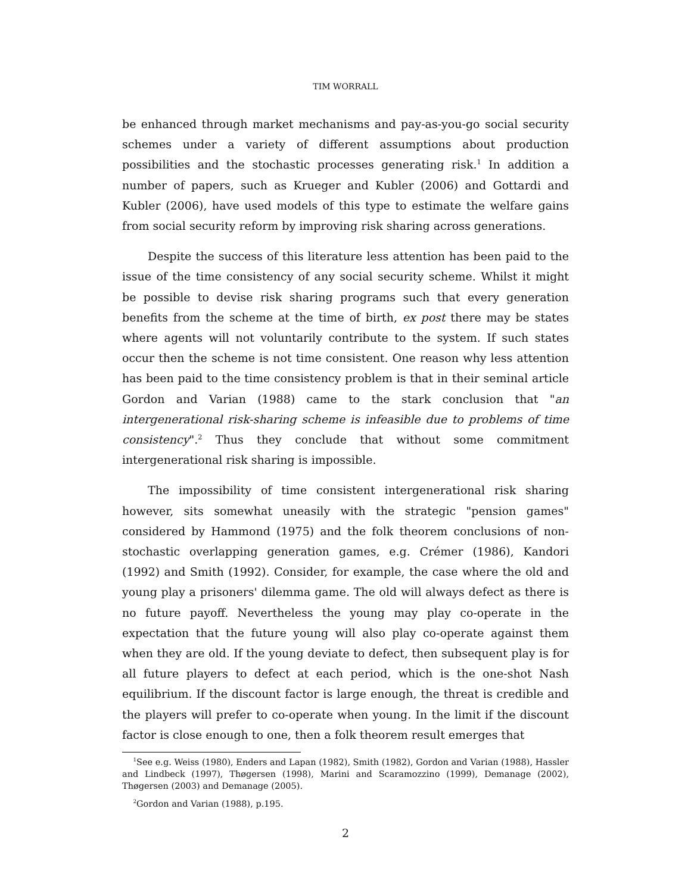TIM WORRALL
be enhanced through market mechanisms and pay-as-you-go social security schemes under a variety of different assumptions about production possibilities and the stochastic processes generating risk.<sup>1</sup> In addition a number of papers, such as Krueger and Kubler (2006) and Gottardi and Kubler (2006), have used models of this type to estimate the welfare gains from social security reform by improving risk sharing across generations.
Despite the success of this literature less attention has been paid to the issue of the time consistency of any social security scheme. Whilst it might be possible to devise risk sharing programs such that every generation benefits from the scheme at the time of birth, ex post there may be states where agents will not voluntarily contribute to the system. If such states occur then the scheme is not time consistent. One reason why less attention has been paid to the time consistency problem is that in their seminal article Gordon and Varian (1988) came to the stark conclusion that "an intergenerational risk-sharing scheme is infeasible due to problems of time consistency".<sup>2</sup> Thus they conclude that without some commitment intergenerational risk sharing is impossible.
The impossibility of time consistent intergenerational risk sharing however, sits somewhat uneasily with the strategic "pension games" considered by Hammond (1975) and the folk theorem conclusions of non-stochastic overlapping generation games, e.g. Crémer (1986), Kandori (1992) and Smith (1992). Consider, for example, the case where the old and young play a prisoners' dilemma game. The old will always defect as there is no future payoff. Nevertheless the young may play co-operate in the expectation that the future young will also play co-operate against them when they are old. If the young deviate to defect, then subsequent play is for all future players to defect at each period, which is the one-shot Nash equilibrium. If the discount factor is large enough, the threat is credible and the players will prefer to co-operate when young. In the limit if the discount factor is close enough to one, then a folk theorem result emerges that
<sup>1</sup> See e.g. Weiss (1980), Enders and Lapan (1982), Smith (1982), Gordon and Varian (1988), Hassler and Lindbeck (1997), Thøgersen (1998), Marini and Scaramozzino (1999), Demanage (2002), Thøgersen (2003) and Demanage (2005).
<sup>2</sup> Gordon and Varian (1988), p.195.
2